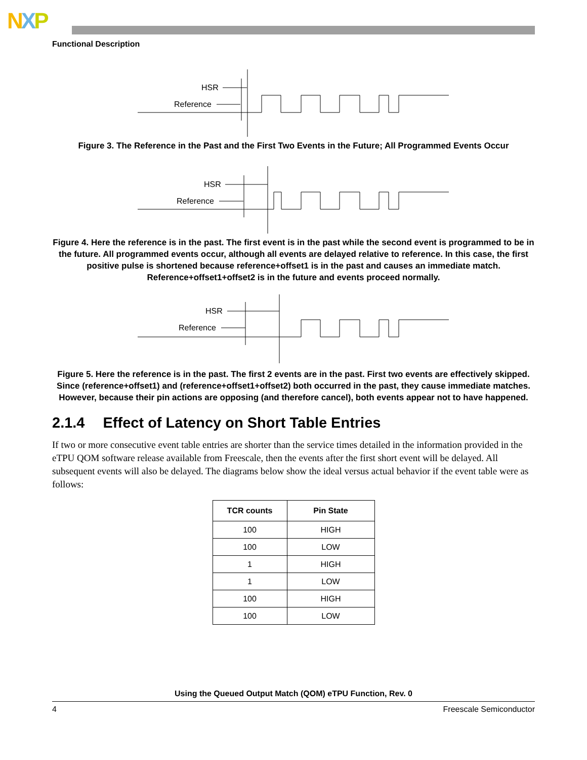NXP
Functional Description
HSR
Reference
Figure 3. The Reference in the Past and the First Two Events in the Future; All Programmed Events Occur
HSR
Reference
Figure 4. Here the reference is in the past. The first event is in the past while the second event is programmed to be in the future. All programmed events occur, although all events are delayed relative to reference. In this case, the first positive pulse is shortened because reference+offset1 is in the past and causes an immediate match. Reference+offset1+offset2 is in the future and events proceed normally.
HSR
Reference
Figure 5. Here the reference is in the past. The first 2 events are in the past. First two events are effectively skipped. Since (reference+offset1) and (reference+offset1+offset2) both occurred in the past, they cause immediate matches. However, because their pin actions are opposing (and therefore cancel), both events appear not to have happened.
2.1.4 Effect of Latency on Short Table Entries
If two or more consecutive event table entries are shorter than the service times detailed in the information provided in the eTPU QOM software release available from Freescale, then the events after the first short event will be delayed. All subsequent events will also be delayed. The diagrams below show the ideal versus actual behavior if the event table were as follows:
| TCR counts | Pin State |
| --- | --- |
| 100 | HIGH |
| 100 | LOW |
| 1 | HIGH |
| 1 | LOW |
| 100 | HIGH |
| 100 | LOW |
Using the Queued Output Match (QOM) eTPU Function, Rev. 0
4 Freescale Semiconductor